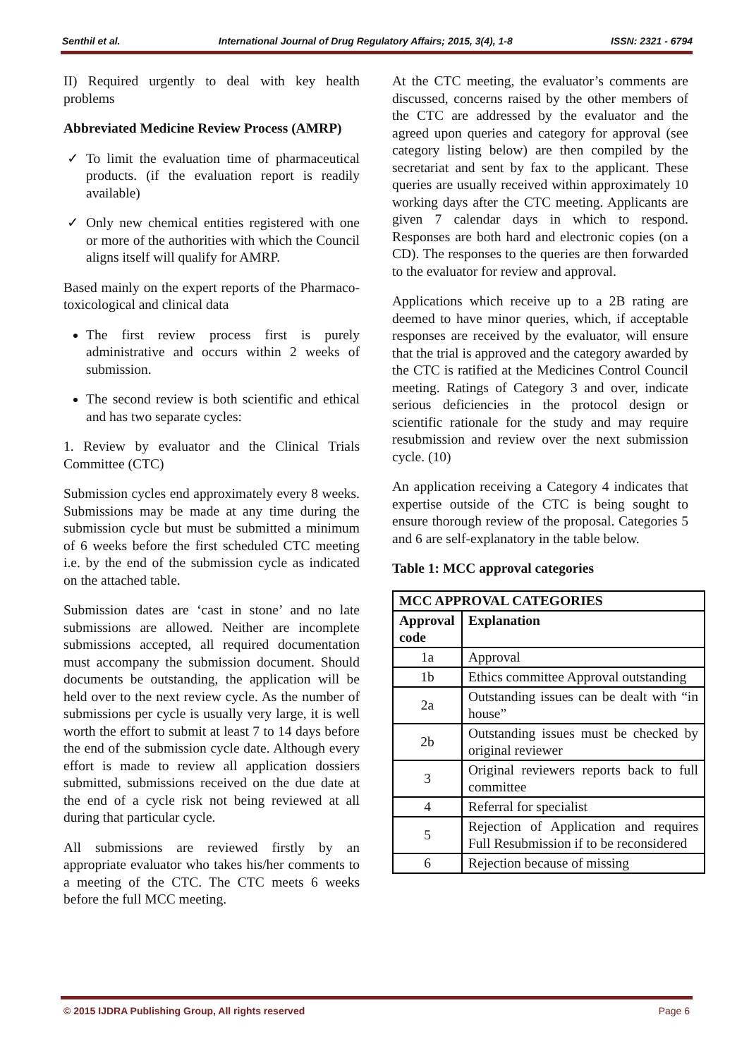Senthil et al. International Journal of Drug Regulatory Affairs; 2015, 3(4), 1-8 ISSN: 2321 - 6794
II) Required urgently to deal with key health problems
Abbreviated Medicine Review Process (AMRP)
To limit the evaluation time of pharmaceutical products. (if the evaluation report is readily available)
Only new chemical entities registered with one or more of the authorities with which the Council aligns itself will qualify for AMRP.
Based mainly on the expert reports of the Pharmaco-toxicological and clinical data
The first review process first is purely administrative and occurs within 2 weeks of submission.
The second review is both scientific and ethical and has two separate cycles:
1. Review by evaluator and the Clinical Trials Committee (CTC)
Submission cycles end approximately every 8 weeks. Submissions may be made at any time during the submission cycle but must be submitted a minimum of 6 weeks before the first scheduled CTC meeting i.e. by the end of the submission cycle as indicated on the attached table.
Submission dates are ‘cast in stone’ and no late submissions are allowed. Neither are incomplete submissions accepted, all required documentation must accompany the submission document. Should documents be outstanding, the application will be held over to the next review cycle. As the number of submissions per cycle is usually very large, it is well worth the effort to submit at least 7 to 14 days before the end of the submission cycle date. Although every effort is made to review all application dossiers submitted, submissions received on the due date at the end of a cycle risk not being reviewed at all during that particular cycle.
All submissions are reviewed firstly by an appropriate evaluator who takes his/her comments to a meeting of the CTC. The CTC meets 6 weeks before the full MCC meeting.
At the CTC meeting, the evaluator’s comments are discussed, concerns raised by the other members of the CTC are addressed by the evaluator and the agreed upon queries and category for approval (see category listing below) are then compiled by the secretariat and sent by fax to the applicant. These queries are usually received within approximately 10 working days after the CTC meeting. Applicants are given 7 calendar days in which to respond. Responses are both hard and electronic copies (on a CD). The responses to the queries are then forwarded to the evaluator for review and approval.
Applications which receive up to a 2B rating are deemed to have minor queries, which, if acceptable responses are received by the evaluator, will ensure that the trial is approved and the category awarded by the CTC is ratified at the Medicines Control Council meeting. Ratings of Category 3 and over, indicate serious deficiencies in the protocol design or scientific rationale for the study and may require resubmission and review over the next submission cycle. (10)
An application receiving a Category 4 indicates that expertise outside of the CTC is being sought to ensure thorough review of the proposal. Categories 5 and 6 are self-explanatory in the table below.
Table 1: MCC approval categories
| MCC APPROVAL CATEGORIES | |
| --- | --- |
| Approval code | Explanation |
| 1a | Approval |
| 1b | Ethics committee Approval outstanding |
| 2a | Outstanding issues can be dealt with “in house” |
| 2b | Outstanding issues must be checked by original reviewer |
| 3 | Original reviewers reports back to full committee |
| 4 | Referral for specialist |
| 5 | Rejection of Application and requires Full Resubmission if to be reconsidered |
| 6 | Rejection because of missing |
© 2015 IJDRA Publishing Group, All rights reserved Page 6